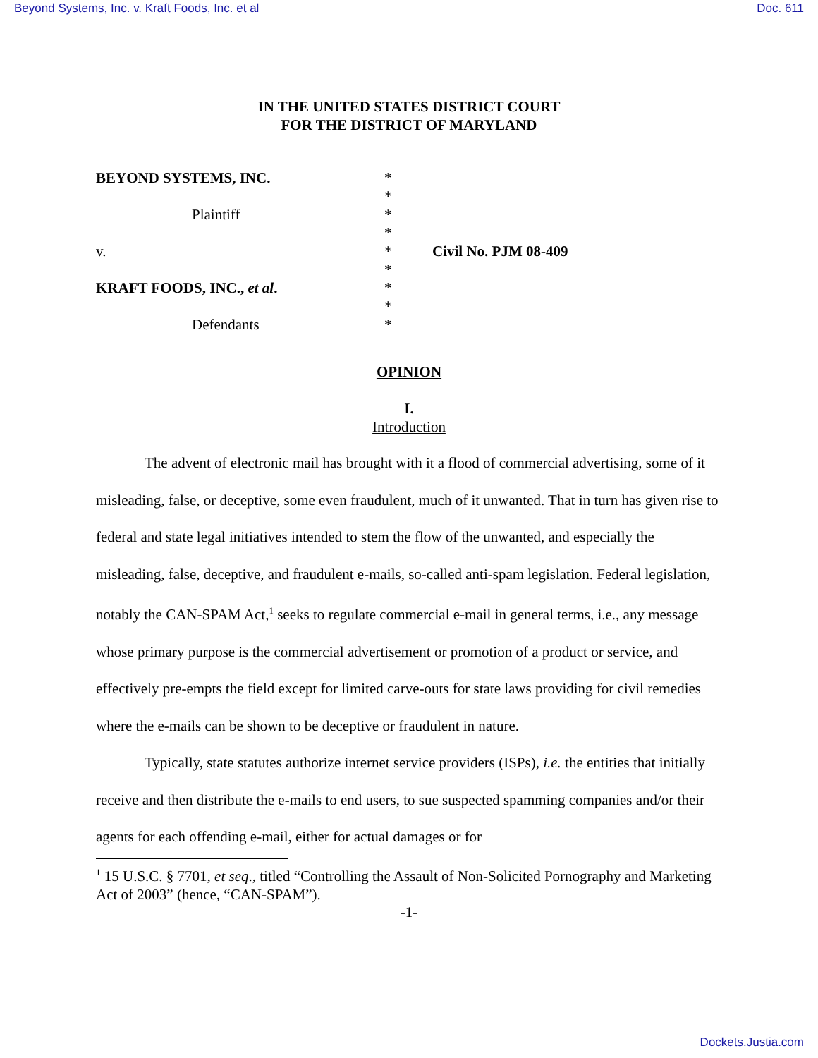Beyond Systems, Inc. v. Kraft Foods, Inc. et al Doc. 611
IN THE UNITED STATES DISTRICT COURT
FOR THE DISTRICT OF MARYLAND
| BEYOND SYSTEMS, INC. | * | |
| | * | |
| Plaintiff | * | |
| | * | |
| v. | * | Civil No. PJM 08-409 |
| | * | |
| KRAFT FOODS, INC., et al . | * | |
| | * | |
| Defendants | * | |
OPINION
I.
Introduction
The advent of electronic mail has brought with it a flood of commercial advertising, some of it misleading, false, or deceptive, some even fraudulent, much of it unwanted. That in turn has given rise to federal and state legal initiatives intended to stem the flow of the unwanted, and especially the misleading, false, deceptive, and fraudulent e-mails, so-called anti-spam legislation. Federal legislation, notably the CAN-SPAM Act,<sup>1</sup> seeks to regulate commercial e-mail in general terms, i.e., any message whose primary purpose is the commercial advertisement or promotion of a product or service, and effectively pre-empts the field except for limited carve-outs for state laws providing for civil remedies where the e-mails can be shown to be deceptive or fraudulent in nature.
Typically, state statutes authorize internet service providers (ISPs), i.e. the entities that initially receive and then distribute the e-mails to end users, to sue suspected spamming companies and/or their agents for each offending e-mail, either for actual damages or for
<sup>1</sup> 15 U.S.C. § 7701, et seq., titled “Controlling the Assault of Non-Solicited Pornography and Marketing Act of 2003” (hence, “CAN-SPAM”).
-1-
Dockets.Justia.com